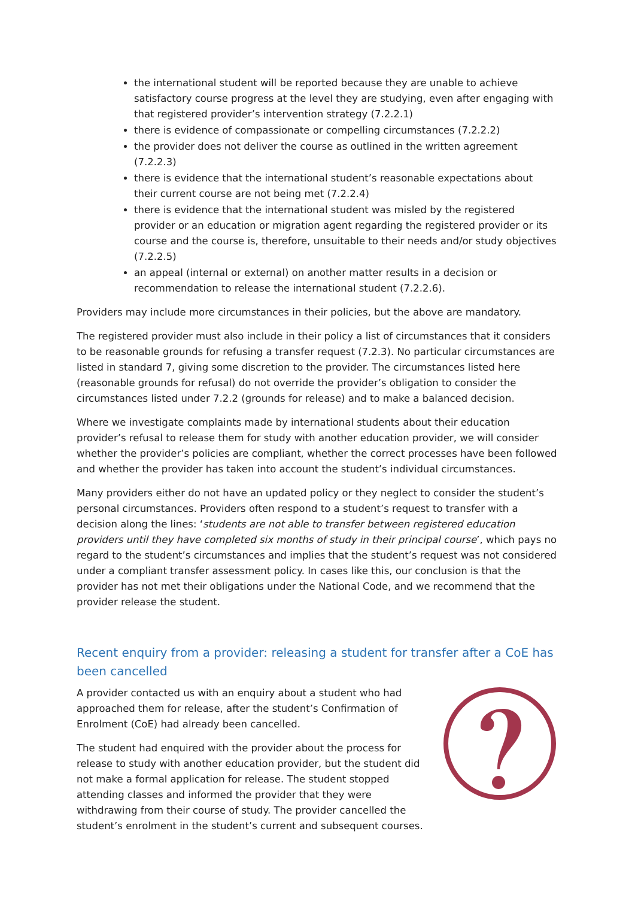the international student will be reported because they are unable to achieve satisfactory course progress at the level they are studying, even after engaging with that registered provider’s intervention strategy (7.2.2.1)
there is evidence of compassionate or compelling circumstances (7.2.2.2)
the provider does not deliver the course as outlined in the written agreement (7.2.2.3)
there is evidence that the international student’s reasonable expectations about their current course are not being met (7.2.2.4)
there is evidence that the international student was misled by the registered provider or an education or migration agent regarding the registered provider or its course and the course is, therefore, unsuitable to their needs and/or study objectives (7.2.2.5)
an appeal (internal or external) on another matter results in a decision or recommendation to release the international student (7.2.2.6).
Providers may include more circumstances in their policies, but the above are mandatory.
The registered provider must also include in their policy a list of circumstances that it considers to be reasonable grounds for refusing a transfer request (7.2.3). No particular circumstances are listed in standard 7, giving some discretion to the provider. The circumstances listed here (reasonable grounds for refusal) do not override the provider’s obligation to consider the circumstances listed under 7.2.2 (grounds for release) and to make a balanced decision.
Where we investigate complaints made by international students about their education provider’s refusal to release them for study with another education provider, we will consider whether the provider’s policies are compliant, whether the correct processes have been followed and whether the provider has taken into account the student’s individual circumstances.
Many providers either do not have an updated policy or they neglect to consider the student’s personal circumstances. Providers often respond to a student’s request to transfer with a decision along the lines: ‘students are not able to transfer between registered education providers until they have completed six months of study in their principal course’, which pays no regard to the student’s circumstances and implies that the student’s request was not considered under a compliant transfer assessment policy. In cases like this, our conclusion is that the provider has not met their obligations under the National Code, and we recommend that the provider release the student.
Recent enquiry from a provider: releasing a student for transfer after a CoE has been cancelled
A provider contacted us with an enquiry about a student who had approached them for release, after the student’s Confirmation of Enrolment (CoE) had already been cancelled.
The student had enquired with the provider about the process for release to study with another education provider, but the student did not make a formal application for release. The student stopped attending classes and informed the provider that they were withdrawing from their course of study. The provider cancelled the student’s enrolment in the student’s current and subsequent courses.